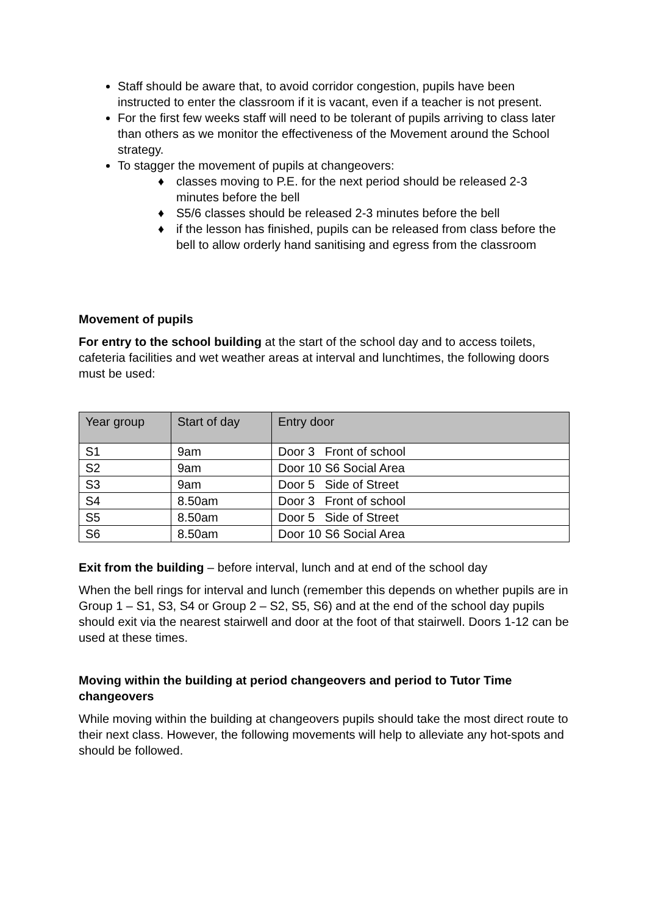Staff should be aware that, to avoid corridor congestion, pupils have been instructed to enter the classroom if it is vacant, even if a teacher is not present.
For the first few weeks staff will need to be tolerant of pupils arriving to class later than others as we monitor the effectiveness of the Movement around the School strategy.
To stagger the movement of pupils at changeovers:
♦ classes moving to P.E. for the next period should be released 2-3 minutes before the bell
♦ S5/6 classes should be released 2-3 minutes before the bell
♦ if the lesson has finished, pupils can be released from class before the bell to allow orderly hand sanitising and egress from the classroom
Movement of pupils
For entry to the school building at the start of the school day and to access toilets, cafeteria facilities and wet weather areas at interval and lunchtimes, the following doors must be used:
| Year group | Start of day | Entry door |
| --- | --- | --- |
| S1 | 9am | Door 3 Front of school |
| S2 | 9am | Door 10 S6 Social Area |
| S3 | 9am | Door 5 Side of Street |
| S4 | 8.50am | Door 3 Front of school |
| S5 | 8.50am | Door 5 Side of Street |
| S6 | 8.50am | Door 10 S6 Social Area |
Exit from the building – before interval, lunch and at end of the school day
When the bell rings for interval and lunch (remember this depends on whether pupils are in Group 1 – S1, S3, S4 or Group 2 – S2, S5, S6) and at the end of the school day pupils should exit via the nearest stairwell and door at the foot of that stairwell. Doors 1-12 can be used at these times.
Moving within the building at period changeovers and period to Tutor Time changeovers
While moving within the building at changeovers pupils should take the most direct route to their next class. However, the following movements will help to alleviate any hot-spots and should be followed.